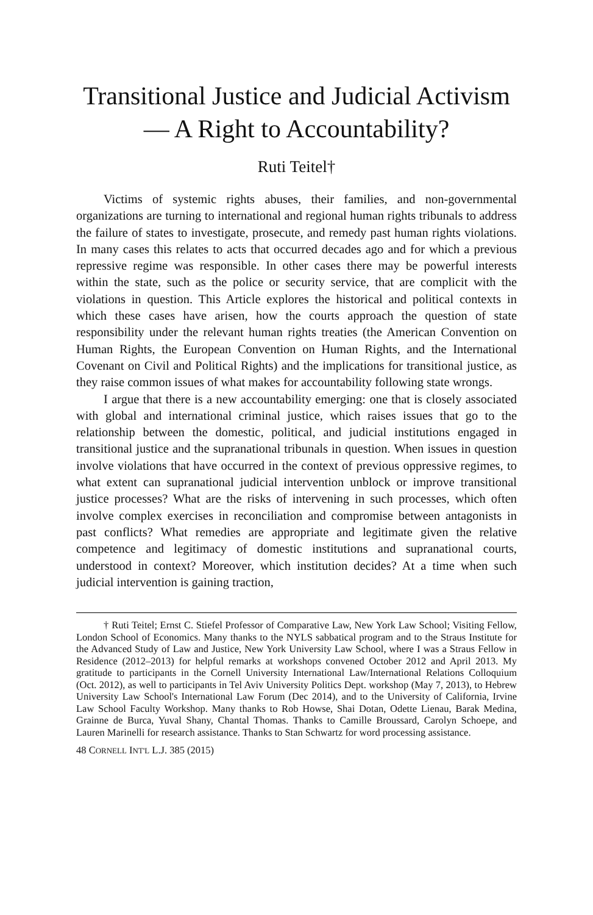Transitional Justice and Judicial Activism— A Right to Accountability?
Ruti Teitel†
Victims of systemic rights abuses, their families, and non-governmental organizations are turning to international and regional human rights tribunals to address the failure of states to investigate, prosecute, and remedy past human rights violations. In many cases this relates to acts that occurred decades ago and for which a previous repressive regime was responsible. In other cases there may be powerful interests within the state, such as the police or security service, that are complicit with the violations in question. This Article explores the historical and political contexts in which these cases have arisen, how the courts approach the question of state responsibility under the relevant human rights treaties (the American Convention on Human Rights, the European Convention on Human Rights, and the International Covenant on Civil and Political Rights) and the implications for transitional justice, as they raise common issues of what makes for accountability following state wrongs.
I argue that there is a new accountability emerging: one that is closely associated with global and international criminal justice, which raises issues that go to the relationship between the domestic, political, and judicial institutions engaged in transitional justice and the supranational tribunals in question. When issues in question involve violations that have occurred in the context of previous oppressive regimes, to what extent can supranational judicial intervention unblock or improve transitional justice processes? What are the risks of intervening in such processes, which often involve complex exercises in reconciliation and compromise between antagonists in past conflicts? What remedies are appropriate and legitimate given the relative competence and legitimacy of domestic institutions and supranational courts, understood in context? Moreover, which institution decides? At a time when such judicial intervention is gaining traction,
† Ruti Teitel; Ernst C. Stiefel Professor of Comparative Law, New York Law School; Visiting Fellow, London School of Economics. Many thanks to the NYLS sabbatical program and to the Straus Institute for the Advanced Study of Law and Justice, New York University Law School, where I was a Straus Fellow in Residence (2012–2013) for helpful remarks at workshops convened October 2012 and April 2013. My gratitude to participants in the Cornell University International Law/International Relations Colloquium (Oct. 2012), as well to participants in Tel Aviv University Politics Dept. workshop (May 7, 2013), to Hebrew University Law School's International Law Forum (Dec 2014), and to the University of California, Irvine Law School Faculty Workshop. Many thanks to Rob Howse, Shai Dotan, Odette Lienau, Barak Medina, Grainne de Burca, Yuval Shany, Chantal Thomas. Thanks to Camille Broussard, Carolyn Schoepe, and Lauren Marinelli for research assistance. Thanks to Stan Schwartz for word processing assistance.
48 CORNELL INT'L L.J. 385 (2015)